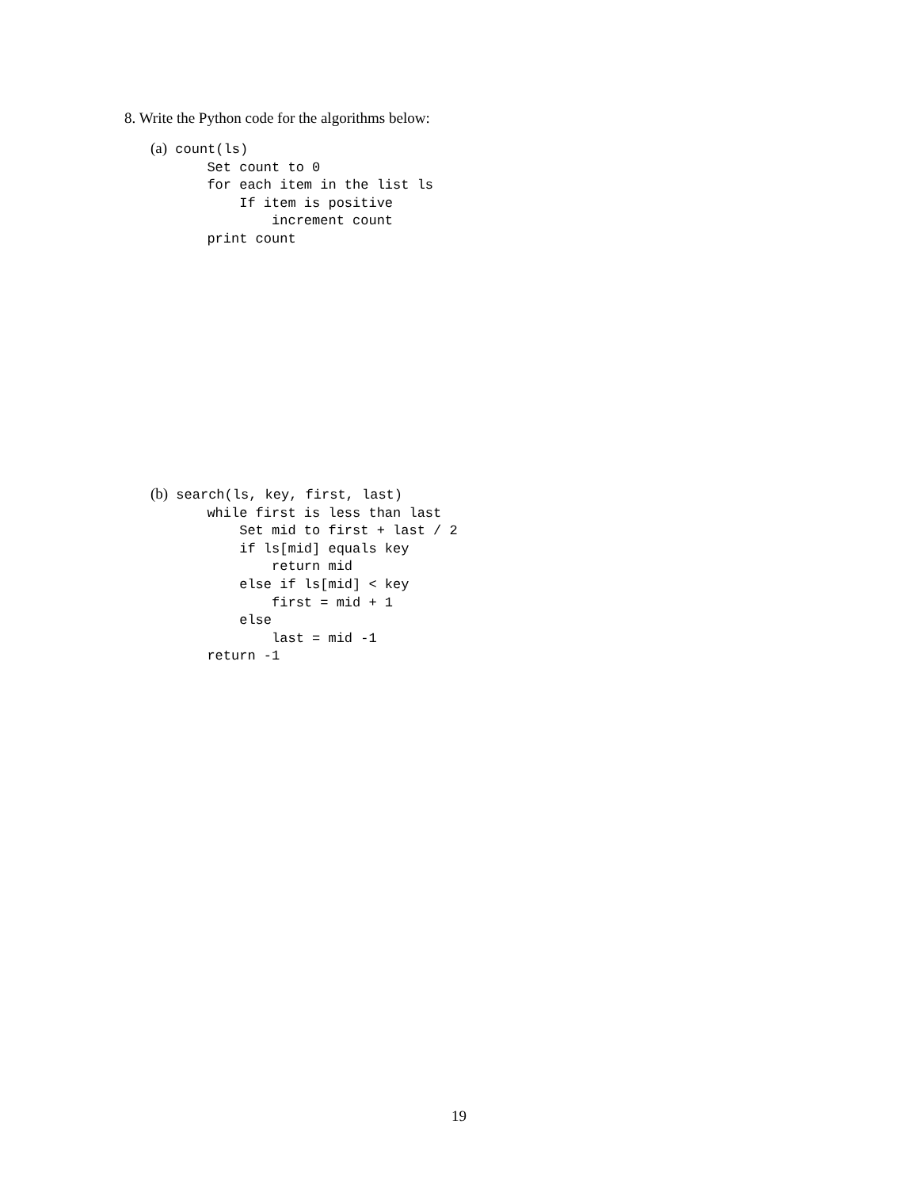8. Write the Python code for the algorithms below:
(a) count(ls)
       Set count to 0
       for each item in the list ls
           If item is positive
               increment count
       print count
(b) search(ls, key, first, last)
       while first is less than last
           Set mid to first + last / 2
           if ls[mid] equals key
               return mid
           else if ls[mid] < key
               first = mid + 1
           else
               last = mid -1
       return -1
19